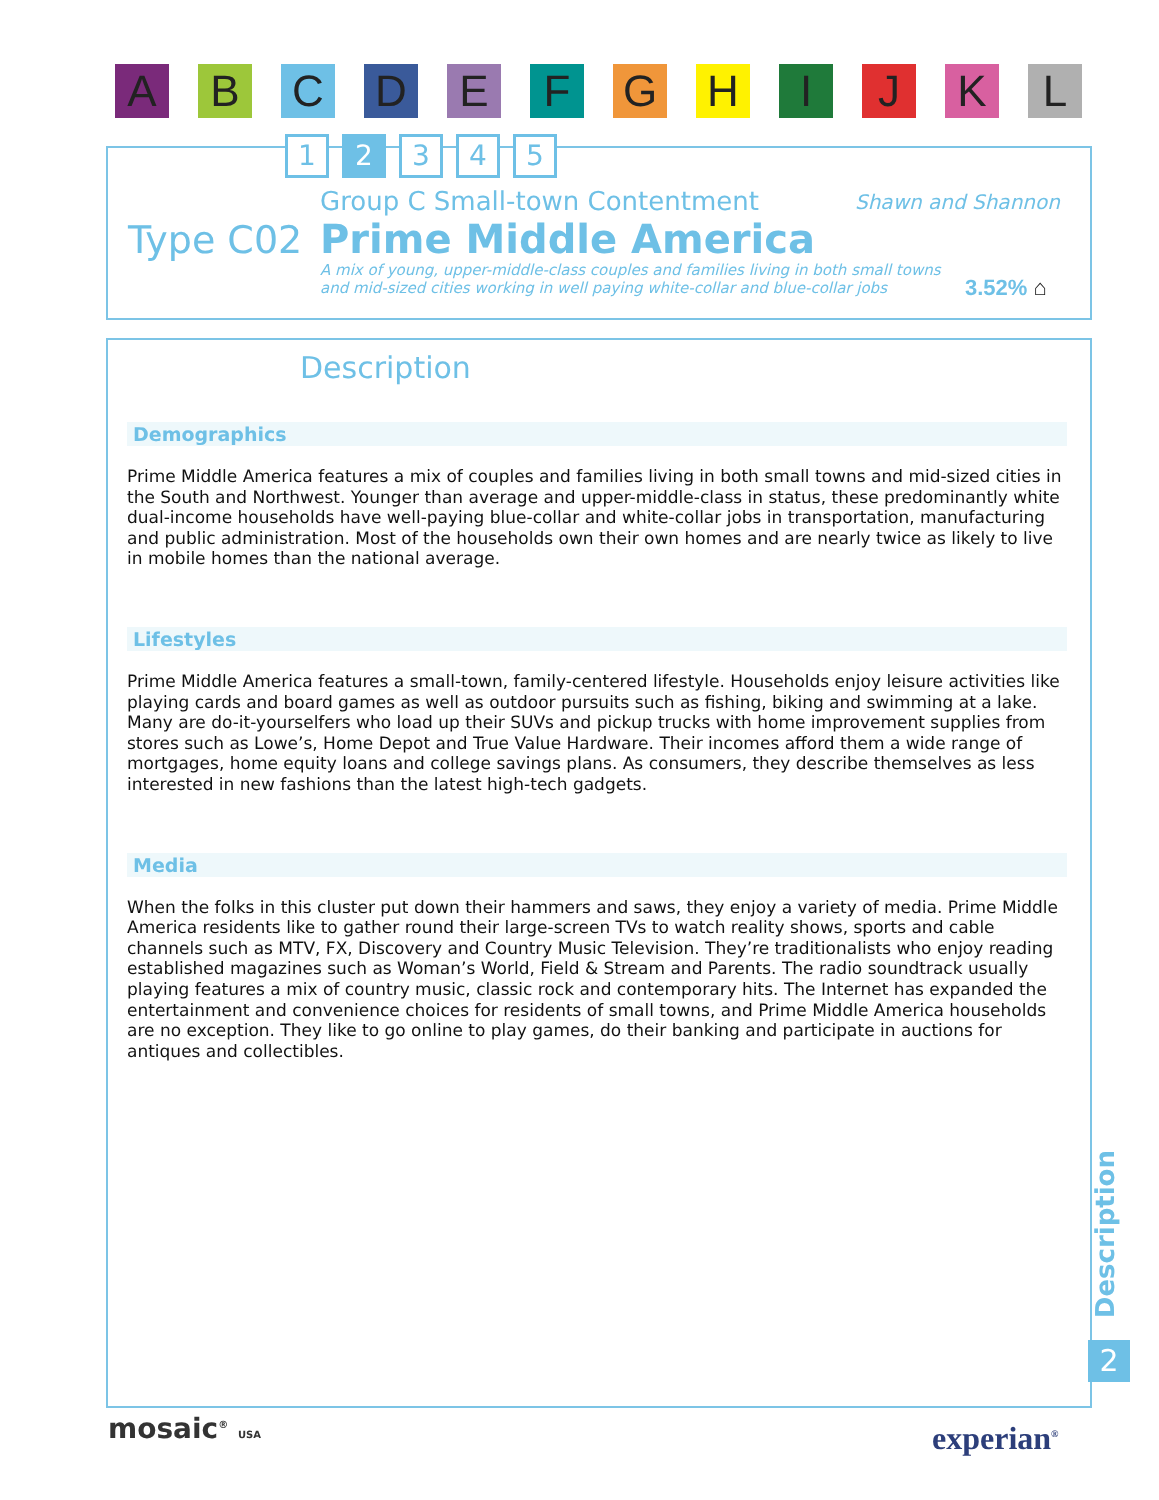A B C D E F G H I J K L
1 2 3 4 5
Group C Small-town Contentment Shawn and Shannon
Type C02 Prime Middle America
A mix of young, upper-middle-class couples and families living in both small towns
and mid-sized cities working in well paying white-collar and blue-collar jobs
3.52% ⌂
Description
Demographics
Prime Middle America features a mix of couples and families living in both small towns and mid-sized cities in the South and Northwest. Younger than average and upper-middle-class in status, these predominantly white dual-income households have well-paying blue-collar and white-collar jobs in transportation, manufacturing and public administration. Most of the households own their own homes and are nearly twice as likely to live in mobile homes than the national average.
Lifestyles
Prime Middle America features a small-town, family-centered lifestyle. Households enjoy leisure activities like playing cards and board games as well as outdoor pursuits such as fishing, biking and swimming at a lake. Many are do-it-yourselfers who load up their SUVs and pickup trucks with home improvement supplies from stores such as Lowe’s, Home Depot and True Value Hardware. Their incomes afford them a wide range of mortgages, home equity loans and college savings plans. As consumers, they describe themselves as less interested in new fashions than the latest high-tech gadgets.
Media
When the folks in this cluster put down their hammers and saws, they enjoy a variety of media. Prime Middle America residents like to gather round their large-screen TVs to watch reality shows, sports and cable channels such as MTV, FX, Discovery and Country Music Television. They’re traditionalists who enjoy reading established magazines such as Woman’s World, Field & Stream and Parents. The radio soundtrack usually playing features a mix of country music, classic rock and contemporary hits. The Internet has expanded the entertainment and convenience choices for residents of small towns, and Prime Middle America households are no exception. They like to go online to play games, do their banking and participate in auctions for antiques and collectibles.
Description
2
mosaic<sup>®</sup> USA experian<sup>®</sup>